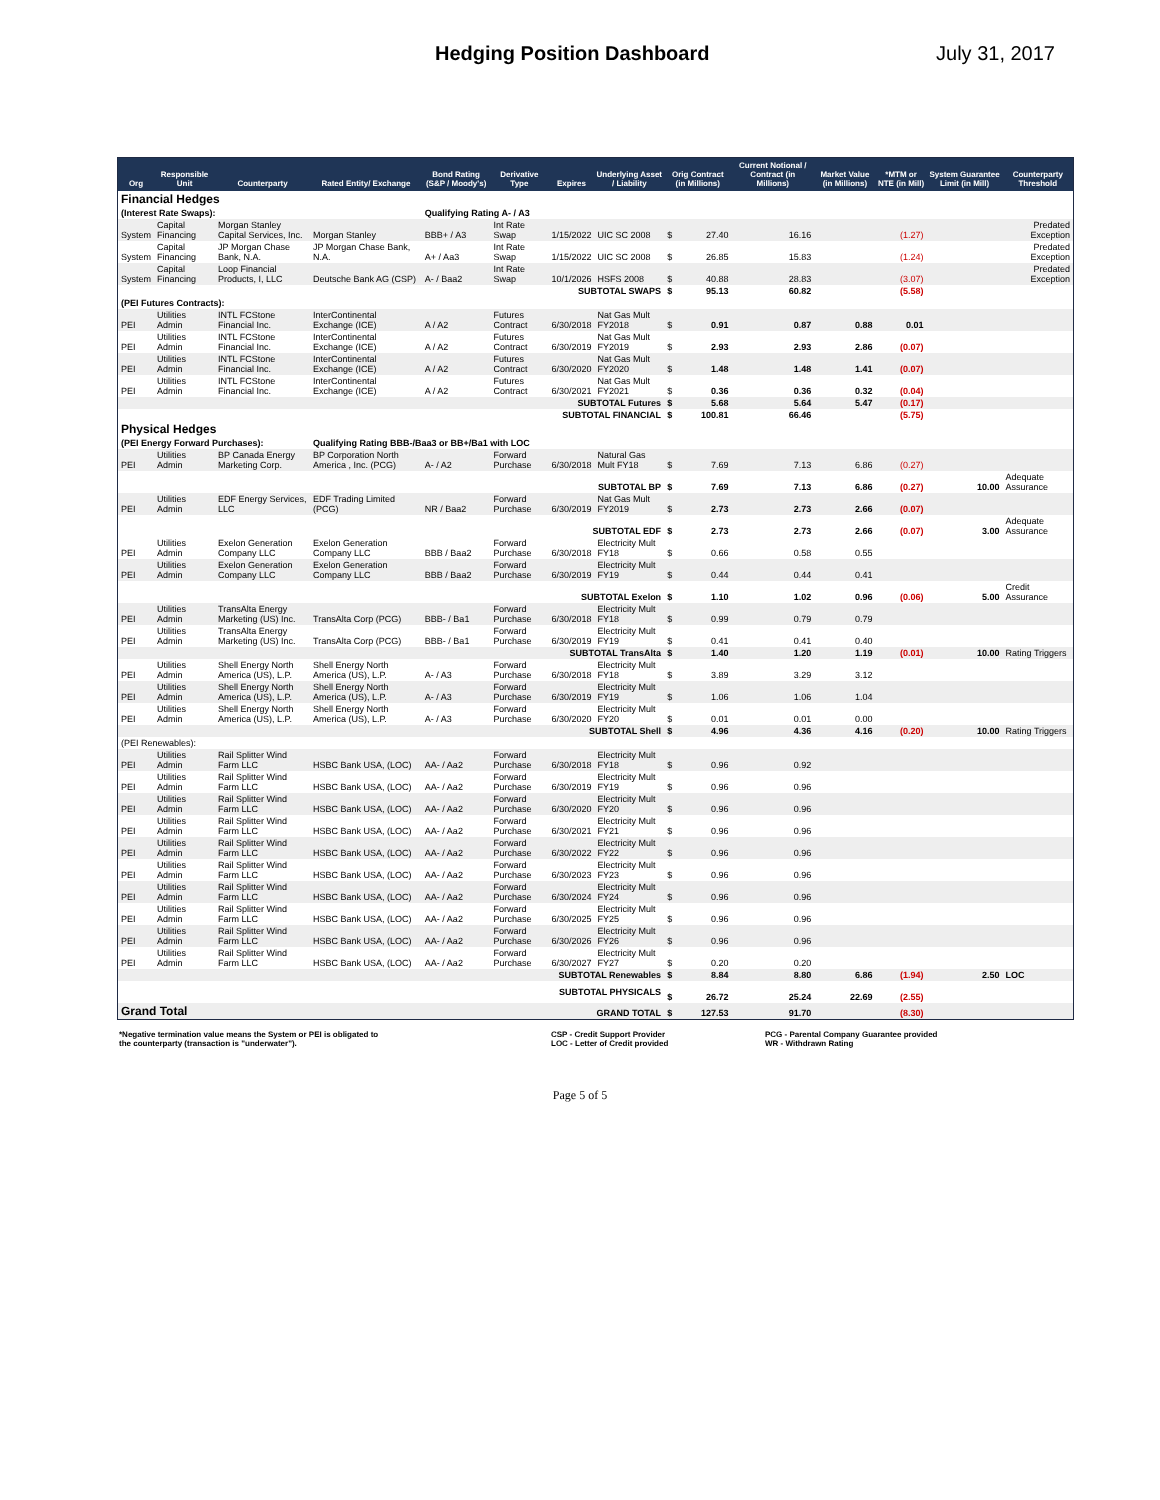Hedging Position Dashboard July 31, 2017
| Org | Responsible Unit | Counterparty | Rated Entity/ Exchange | Bond Rating (S&P / Moody's) | Derivative Type | Expires | Underlying Asset / Liability | Orig Contract (in Millions) | | Current Notional / Contract (in Millions) | Market Value (in Millions) | *MTM or NTE (in Mill) | System Guarantee Limit (in Mill) | Counterparty Threshold |
| --- | --- | --- | --- | --- | --- | --- | --- | --- | --- | --- | --- | --- | --- | --- |
| Financial Hedges | | | | | | | | | | | | | | |
| (Interest Rate Swaps): | | | | Qualifying Rating A- / A3 | | | | | | | | | | |
| System | Capital Financing | Morgan Stanley Capital Services, Inc. | Morgan Stanley | BBB+ / A3 | Int Rate Swap | 1/15/2022 | UIC SC 2008 | $ | 27.40 | 16.16 | | (1.27) | | Predated Exception |
| System | Capital Financing | JP Morgan Chase Bank, N.A. | JP Morgan Chase Bank, N.A. | A+ / Aa3 | Int Rate Swap | 1/15/2022 | UIC SC 2008 | $ | 26.85 | 15.83 | | (1.24) | | Predated Exception |
| System | Capital Financing | Loop Financial Products, I, LLC | Deutsche Bank AG (CSP) | A- / Baa2 | Int Rate Swap | 10/1/2026 | HSFS 2008 | $ | 40.88 | 28.83 | | (3.07) | | Predated Exception |
| SUBTOTAL SWAPS | | | | | | | | $ | 95.13 | 60.82 | | (5.58) | | |
| (PEI Futures Contracts): | | | | | | | | | | | | | | |
| PEI | Utilities Admin | INTL FCStone Financial Inc. | InterContinental Exchange (ICE) | A / A2 | Futures Contract | 6/30/2018 | Nat Gas Mult FY2018 | $ | 0.91 | 0.87 | 0.88 | 0.01 | | |
| PEI | Utilities Admin | INTL FCStone Financial Inc. | InterContinental Exchange (ICE) | A / A2 | Futures Contract | 6/30/2019 | Nat Gas Mult FY2019 | $ | 2.93 | 2.93 | 2.86 | (0.07) | | |
| PEI | Utilities Admin | INTL FCStone Financial Inc. | InterContinental Exchange (ICE) | A / A2 | Futures Contract | 6/30/2020 | Nat Gas Mult FY2020 | $ | 1.48 | 1.48 | 1.41 | (0.07) | | |
| PEI | Utilities Admin | INTL FCStone Financial Inc. | InterContinental Exchange (ICE) | A / A2 | Futures Contract | 6/30/2021 | Nat Gas Mult FY2021 | $ | 0.36 | 0.36 | 0.32 | (0.04) | | |
| SUBTOTAL Futures | | | | | | | | $ | 5.68 | 5.64 | 5.47 | (0.17) | | |
| SUBTOTAL FINANCIAL | | | | | | | | $ | 100.81 | 66.46 | | (5.75) | | |
| Physical Hedges | | | | | | | | | | | | | | |
| (PEI Energy Forward Purchases): | | | Qualifying Rating BBB-/Baa3 or BB+/Ba1 with LOC | | | | | | | | | | | |
| PEI | Utilities Admin | BP Canada Energy Marketing Corp. | BP Corporation North America , Inc. (PCG) | A- / A2 | Forward Purchase | 6/30/2018 | Natural Gas Mult FY18 | $ | 7.69 | 7.13 | 6.86 | (0.27) | | |
| SUBTOTAL BP | | | | | | | | $ | 7.69 | 7.13 | 6.86 | (0.27) | 10.00 | Adequate Assurance |
| PEI | Utilities Admin | EDF Energy Services, LLC | EDF Trading Limited (PCG) | NR / Baa2 | Forward Purchase | 6/30/2019 | Nat Gas Mult FY2019 | $ | 2.73 | 2.73 | 2.66 | (0.07) | | |
| SUBTOTAL EDF | | | | | | | | $ | 2.73 | 2.73 | 2.66 | (0.07) | 3.00 | Adequate Assurance |
| PEI | Utilities Admin | Exelon Generation Company LLC | Exelon Generation Company LLC | BBB / Baa2 | Forward Purchase | 6/30/2018 | Electricity Mult FY18 | $ | 0.66 | 0.58 | 0.55 | | | |
| PEI | Utilities Admin | Exelon Generation Company LLC | Exelon Generation Company LLC | BBB / Baa2 | Forward Purchase | 6/30/2019 | Electricity Mult FY19 | $ | 0.44 | 0.44 | 0.41 | | | |
| SUBTOTAL Exelon | | | | | | | | $ | 1.10 | 1.02 | 0.96 | (0.06) | 5.00 | Credit Assurance |
| PEI | Utilities Admin | TransAlta Energy Marketing (US) Inc. | TransAlta Corp (PCG) | BBB- / Ba1 | Forward Purchase | 6/30/2018 | Electricity Mult FY18 | $ | 0.99 | 0.79 | 0.79 | | | |
| PEI | Utilities Admin | TransAlta Energy Marketing (US) Inc. | TransAlta Corp (PCG) | BBB- / Ba1 | Forward Purchase | 6/30/2019 | Electricity Mult FY19 | $ | 0.41 | 0.41 | 0.40 | | | |
| SUBTOTAL TransAlta | | | | | | | | $ | 1.40 | 1.20 | 1.19 | (0.01) | 10.00 | Rating Triggers |
| PEI | Utilities Admin | Shell Energy North America (US), L.P. | Shell Energy North America (US), L.P. | A- / A3 | Forward Purchase | 6/30/2018 | Electricity Mult FY18 | $ | 3.89 | 3.29 | 3.12 | | | |
| PEI | Utilities Admin | Shell Energy North America (US), L.P. | Shell Energy North America (US), L.P. | A- / A3 | Forward Purchase | 6/30/2019 | Electricity Mult FY19 | $ | 1.06 | 1.06 | 1.04 | | | |
| PEI | Utilities Admin | Shell Energy North America (US), L.P. | Shell Energy North America (US), L.P. | A- / A3 | Forward Purchase | 6/30/2020 | Electricity Mult FY20 | $ | 0.01 | 0.01 | 0.00 | | | |
| SUBTOTAL Shell | | | | | | | | $ | 4.96 | 4.36 | 4.16 | (0.20) | 10.00 | Rating Triggers |
| (PEI Renewables): | | | | | | | | | | | | | | |
| PEI | Utilities Admin | Rail Splitter Wind Farm LLC | HSBC Bank USA, (LOC) | AA- / Aa2 | Forward Purchase | 6/30/2018 | Electricity Mult FY18 | $ | 0.96 | 0.92 | | | | |
| PEI | Utilities Admin | Rail Splitter Wind Farm LLC | HSBC Bank USA, (LOC) | AA- / Aa2 | Forward Purchase | 6/30/2019 | Electricity Mult FY19 | $ | 0.96 | 0.96 | | | | |
| PEI | Utilities Admin | Rail Splitter Wind Farm LLC | HSBC Bank USA, (LOC) | AA- / Aa2 | Forward Purchase | 6/30/2020 | Electricity Mult FY20 | $ | 0.96 | 0.96 | | | | |
| PEI | Utilities Admin | Rail Splitter Wind Farm LLC | HSBC Bank USA, (LOC) | AA- / Aa2 | Forward Purchase | 6/30/2021 | Electricity Mult FY21 | $ | 0.96 | 0.96 | | | | |
| PEI | Utilities Admin | Rail Splitter Wind Farm LLC | HSBC Bank USA, (LOC) | AA- / Aa2 | Forward Purchase | 6/30/2022 | Electricity Mult FY22 | $ | 0.96 | 0.96 | | | | |
| PEI | Utilities Admin | Rail Splitter Wind Farm LLC | HSBC Bank USA, (LOC) | AA- / Aa2 | Forward Purchase | 6/30/2023 | Electricity Mult FY23 | $ | 0.96 | 0.96 | | | | |
| PEI | Utilities Admin | Rail Splitter Wind Farm LLC | HSBC Bank USA, (LOC) | AA- / Aa2 | Forward Purchase | 6/30/2024 | Electricity Mult FY24 | $ | 0.96 | 0.96 | | | | |
| PEI | Utilities Admin | Rail Splitter Wind Farm LLC | HSBC Bank USA, (LOC) | AA- / Aa2 | Forward Purchase | 6/30/2025 | Electricity Mult FY25 | $ | 0.96 | 0.96 | | | | |
| PEI | Utilities Admin | Rail Splitter Wind Farm LLC | HSBC Bank USA, (LOC) | AA- / Aa2 | Forward Purchase | 6/30/2026 | Electricity Mult FY26 | $ | 0.96 | 0.96 | | | | |
| PEI | Utilities Admin | Rail Splitter Wind Farm LLC | HSBC Bank USA, (LOC) | AA- / Aa2 | Forward Purchase | 6/30/2027 | Electricity Mult FY27 | $ | 0.20 | 0.20 | | | | |
| SUBTOTAL Renewables | | | | | | | | $ | 8.84 | 8.80 | 6.86 | (1.94) | 2.50 | LOC |
| SUBTOTAL PHYSICALS | | | | | | | | $ | 26.72 | 25.24 | 22.69 | (2.55) | | |
| Grand Total | | GRAND TOTAL | | | | | | $ | 127.53 | 91.70 | | (8.30) | | |
*Negative termination value means the System or PEI is obligated to
the counterparty (transaction is "underwater").
CSP - Credit Support Provider
LOC - Letter of Credit provided
PCG - Parental Company Guarantee provided
WR - Withdrawn Rating
Page 5 of 5